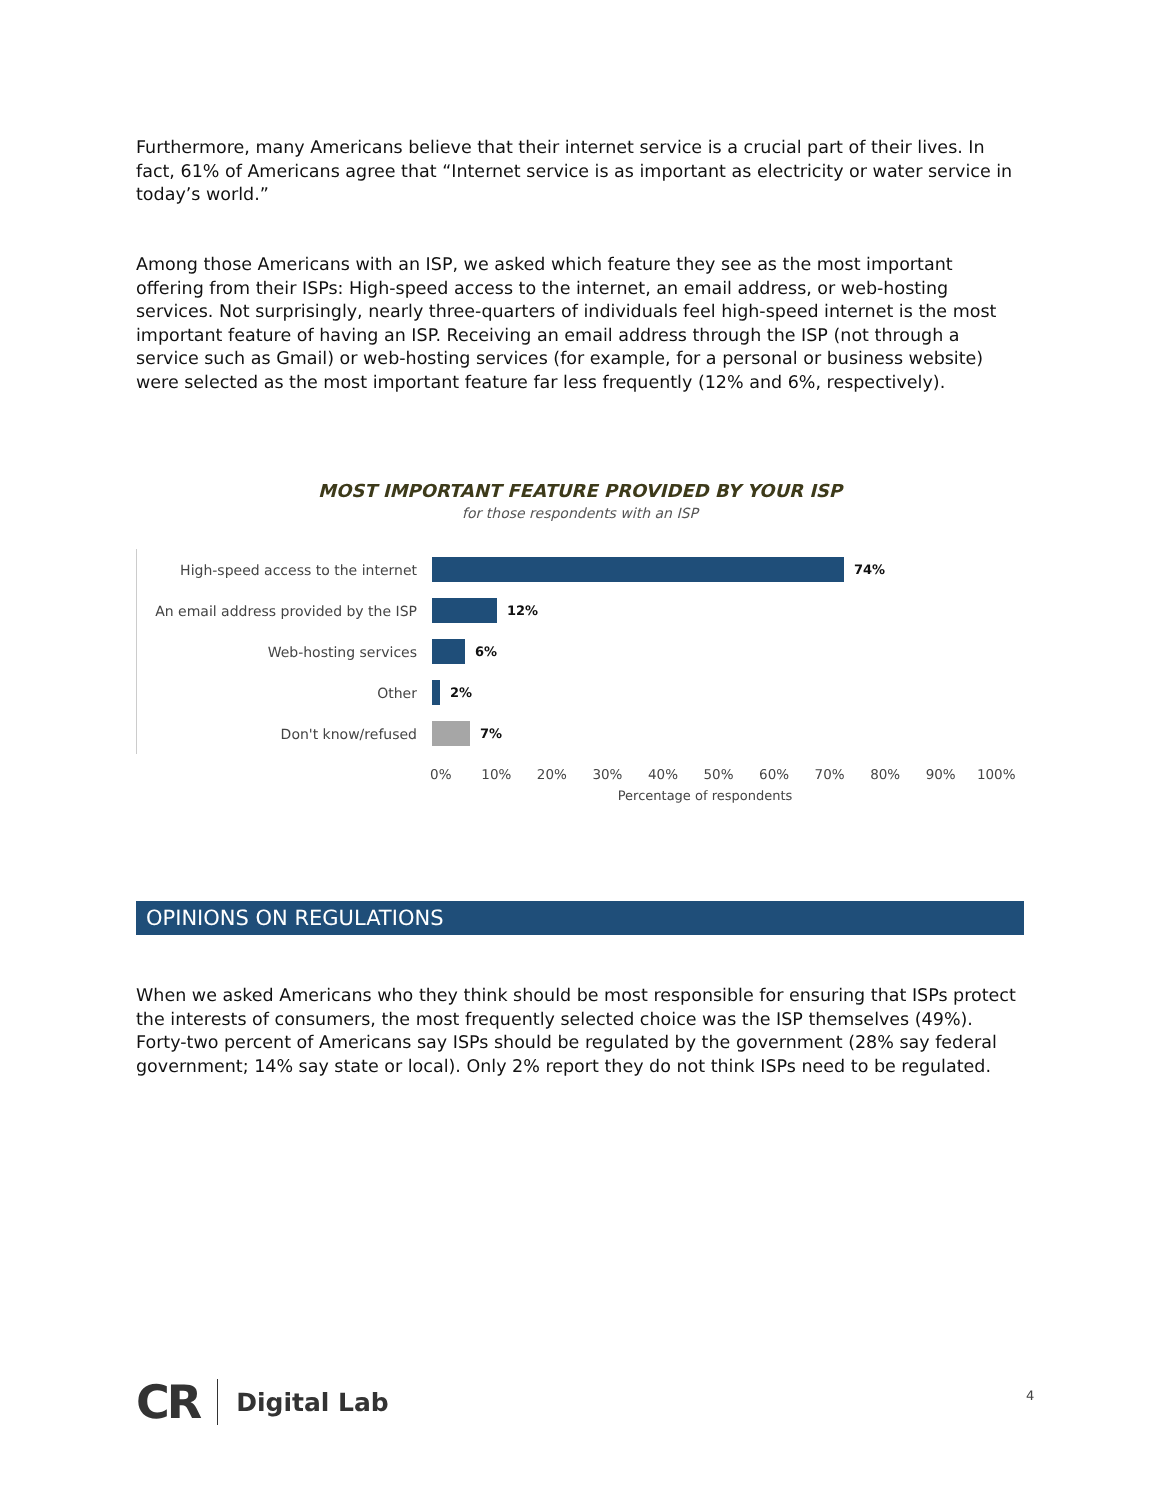Furthermore, many Americans believe that their internet service is a crucial part of their lives. In fact, 61% of Americans agree that “Internet service is as important as electricity or water service in today’s world.”
Among those Americans with an ISP, we asked which feature they see as the most important offering from their ISPs: High-speed access to the internet, an email address, or web-hosting services. Not surprisingly, nearly three-quarters of individuals feel high-speed internet is the most important feature of having an ISP. Receiving an email address through the ISP (not through a service such as Gmail) or web-hosting services (for example, for a personal or business website) were selected as the most important feature far less frequently (12% and 6%, respectively).
MOST IMPORTANT FEATURE PROVIDED BY YOUR ISP
for those respondents with an ISP
High-speed access to the internet 74%
An email address provided by the ISP
12%
Web-hosting services 6%
Other 2%
Don't know/refused 7%
0% 10% 20% 30% 40% 50% 60% 70% 80% 90% 100%
Percentage of respondents
OPINIONS ON REGULATIONS
When we asked Americans who they think should be most responsible for ensuring that ISPs protect the interests of consumers, the most frequently selected choice was the ISP themselves (49%). Forty-two percent of Americans say ISPs should be regulated by the government (28% say federal government; 14% say state or local). Only 2% report they do not think ISPs need to be regulated.
CR Digital Lab
4